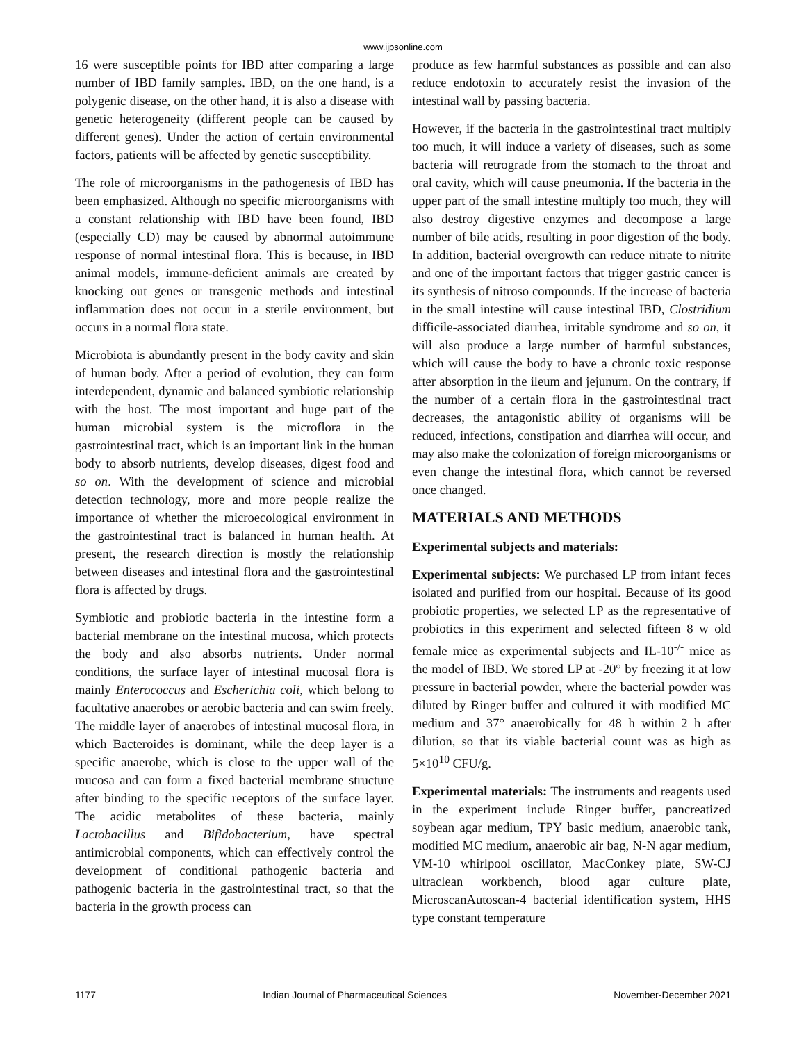www.ijpsonline.com
16 were susceptible points for IBD after comparing a large number of IBD family samples. IBD, on the one hand, is a polygenic disease, on the other hand, it is also a disease with genetic heterogeneity (different people can be caused by different genes). Under the action of certain environmental factors, patients will be affected by genetic susceptibility.
The role of microorganisms in the pathogenesis of IBD has been emphasized. Although no specific microorganisms with a constant relationship with IBD have been found, IBD (especially CD) may be caused by abnormal autoimmune response of normal intestinal flora. This is because, in IBD animal models, immune-deficient animals are created by knocking out genes or transgenic methods and intestinal inflammation does not occur in a sterile environment, but occurs in a normal flora state.
Microbiota is abundantly present in the body cavity and skin of human body. After a period of evolution, they can form interdependent, dynamic and balanced symbiotic relationship with the host. The most important and huge part of the human microbial system is the microflora in the gastrointestinal tract, which is an important link in the human body to absorb nutrients, develop diseases, digest food and so on. With the development of science and microbial detection technology, more and more people realize the importance of whether the microecological environment in the gastrointestinal tract is balanced in human health. At present, the research direction is mostly the relationship between diseases and intestinal flora and the gastrointestinal flora is affected by drugs.
Symbiotic and probiotic bacteria in the intestine form a bacterial membrane on the intestinal mucosa, which protects the body and also absorbs nutrients. Under normal conditions, the surface layer of intestinal mucosal flora is mainly Enterococcus and Escherichia coli, which belong to facultative anaerobes or aerobic bacteria and can swim freely. The middle layer of anaerobes of intestinal mucosal flora, in which Bacteroides is dominant, while the deep layer is a specific anaerobe, which is close to the upper wall of the mucosa and can form a fixed bacterial membrane structure after binding to the specific receptors of the surface layer. The acidic metabolites of these bacteria, mainly Lactobacillus and Bifidobacterium, have spectral antimicrobial components, which can effectively control the development of conditional pathogenic bacteria and pathogenic bacteria in the gastrointestinal tract, so that the bacteria in the growth process can
produce as few harmful substances as possible and can also reduce endotoxin to accurately resist the invasion of the intestinal wall by passing bacteria.
However, if the bacteria in the gastrointestinal tract multiply too much, it will induce a variety of diseases, such as some bacteria will retrograde from the stomach to the throat and oral cavity, which will cause pneumonia. If the bacteria in the upper part of the small intestine multiply too much, they will also destroy digestive enzymes and decompose a large number of bile acids, resulting in poor digestion of the body. In addition, bacterial overgrowth can reduce nitrate to nitrite and one of the important factors that trigger gastric cancer is its synthesis of nitroso compounds. If the increase of bacteria in the small intestine will cause intestinal IBD, Clostridium difficile-associated diarrhea, irritable syndrome and so on, it will also produce a large number of harmful substances, which will cause the body to have a chronic toxic response after absorption in the ileum and jejunum. On the contrary, if the number of a certain flora in the gastrointestinal tract decreases, the antagonistic ability of organisms will be reduced, infections, constipation and diarrhea will occur, and may also make the colonization of foreign microorganisms or even change the intestinal flora, which cannot be reversed once changed.
MATERIALS AND METHODS
Experimental subjects and materials:
Experimental subjects: We purchased LP from infant feces isolated and purified from our hospital. Because of its good probiotic properties, we selected LP as the representative of probiotics in this experiment and selected fifteen 8 w old female mice as experimental subjects and IL-10<sup>-/-</sup> mice as the model of IBD. We stored LP at -20° by freezing it at low pressure in bacterial powder, where the bacterial powder was diluted by Ringer buffer and cultured it with modified MC medium and 37° anaerobically for 48 h within 2 h after dilution, so that its viable bacterial count was as high as 5×10<sup>10</sup> CFU/g.
Experimental materials: The instruments and reagents used in the experiment include Ringer buffer, pancreatized soybean agar medium, TPY basic medium, anaerobic tank, modified MC medium, anaerobic air bag, N-N agar medium, VM-10 whirlpool oscillator, MacConkey plate, SW-CJ ultraclean workbench, blood agar culture plate, MicroscanAutoscan-4 bacterial identification system, HHS type constant temperature
1177 Indian Journal of Pharmaceutical Sciences November-December 2021